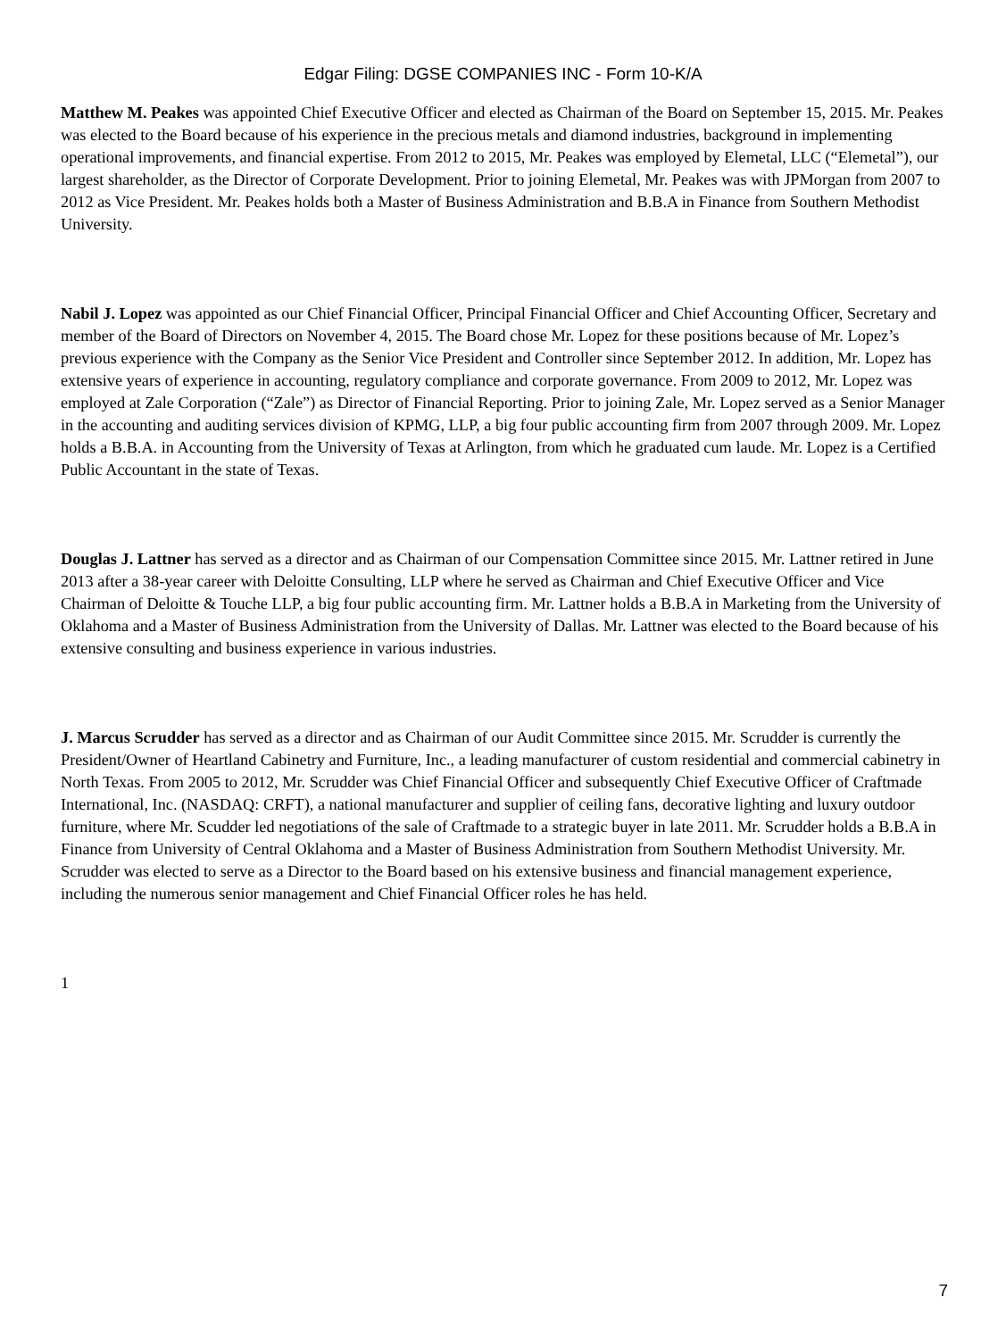Edgar Filing: DGSE COMPANIES INC - Form 10-K/A
Matthew M. Peakes was appointed Chief Executive Officer and elected as Chairman of the Board on September 15, 2015. Mr. Peakes was elected to the Board because of his experience in the precious metals and diamond industries, background in implementing operational improvements, and financial expertise. From 2012 to 2015, Mr. Peakes was employed by Elemetal, LLC (“Elemetal”), our largest shareholder, as the Director of Corporate Development. Prior to joining Elemetal, Mr. Peakes was with JPMorgan from 2007 to 2012 as Vice President. Mr. Peakes holds both a Master of Business Administration and B.B.A in Finance from Southern Methodist University.
Nabil J. Lopez was appointed as our Chief Financial Officer, Principal Financial Officer and Chief Accounting Officer, Secretary and member of the Board of Directors on November 4, 2015. The Board chose Mr. Lopez for these positions because of Mr. Lopez’s previous experience with the Company as the Senior Vice President and Controller since September 2012. In addition, Mr. Lopez has extensive years of experience in accounting, regulatory compliance and corporate governance. From 2009 to 2012, Mr. Lopez was employed at Zale Corporation (“Zale”) as Director of Financial Reporting. Prior to joining Zale, Mr. Lopez served as a Senior Manager in the accounting and auditing services division of KPMG, LLP, a big four public accounting firm from 2007 through 2009. Mr. Lopez holds a B.B.A. in Accounting from the University of Texas at Arlington, from which he graduated cum laude. Mr. Lopez is a Certified Public Accountant in the state of Texas.
Douglas J. Lattner has served as a director and as Chairman of our Compensation Committee since 2015. Mr. Lattner retired in June 2013 after a 38-year career with Deloitte Consulting, LLP where he served as Chairman and Chief Executive Officer and Vice Chairman of Deloitte & Touche LLP, a big four public accounting firm. Mr. Lattner holds a B.B.A in Marketing from the University of Oklahoma and a Master of Business Administration from the University of Dallas. Mr. Lattner was elected to the Board because of his extensive consulting and business experience in various industries.
J. Marcus Scrudder has served as a director and as Chairman of our Audit Committee since 2015. Mr. Scrudder is currently the President/Owner of Heartland Cabinetry and Furniture, Inc., a leading manufacturer of custom residential and commercial cabinetry in North Texas. From 2005 to 2012, Mr. Scrudder was Chief Financial Officer and subsequently Chief Executive Officer of Craftmade International, Inc. (NASDAQ: CRFT), a national manufacturer and supplier of ceiling fans, decorative lighting and luxury outdoor furniture, where Mr. Scudder led negotiations of the sale of Craftmade to a strategic buyer in late 2011. Mr. Scrudder holds a B.B.A in Finance from University of Central Oklahoma and a Master of Business Administration from Southern Methodist University. Mr. Scrudder was elected to serve as a Director to the Board based on his extensive business and financial management experience, including the numerous senior management and Chief Financial Officer roles he has held.
1
7